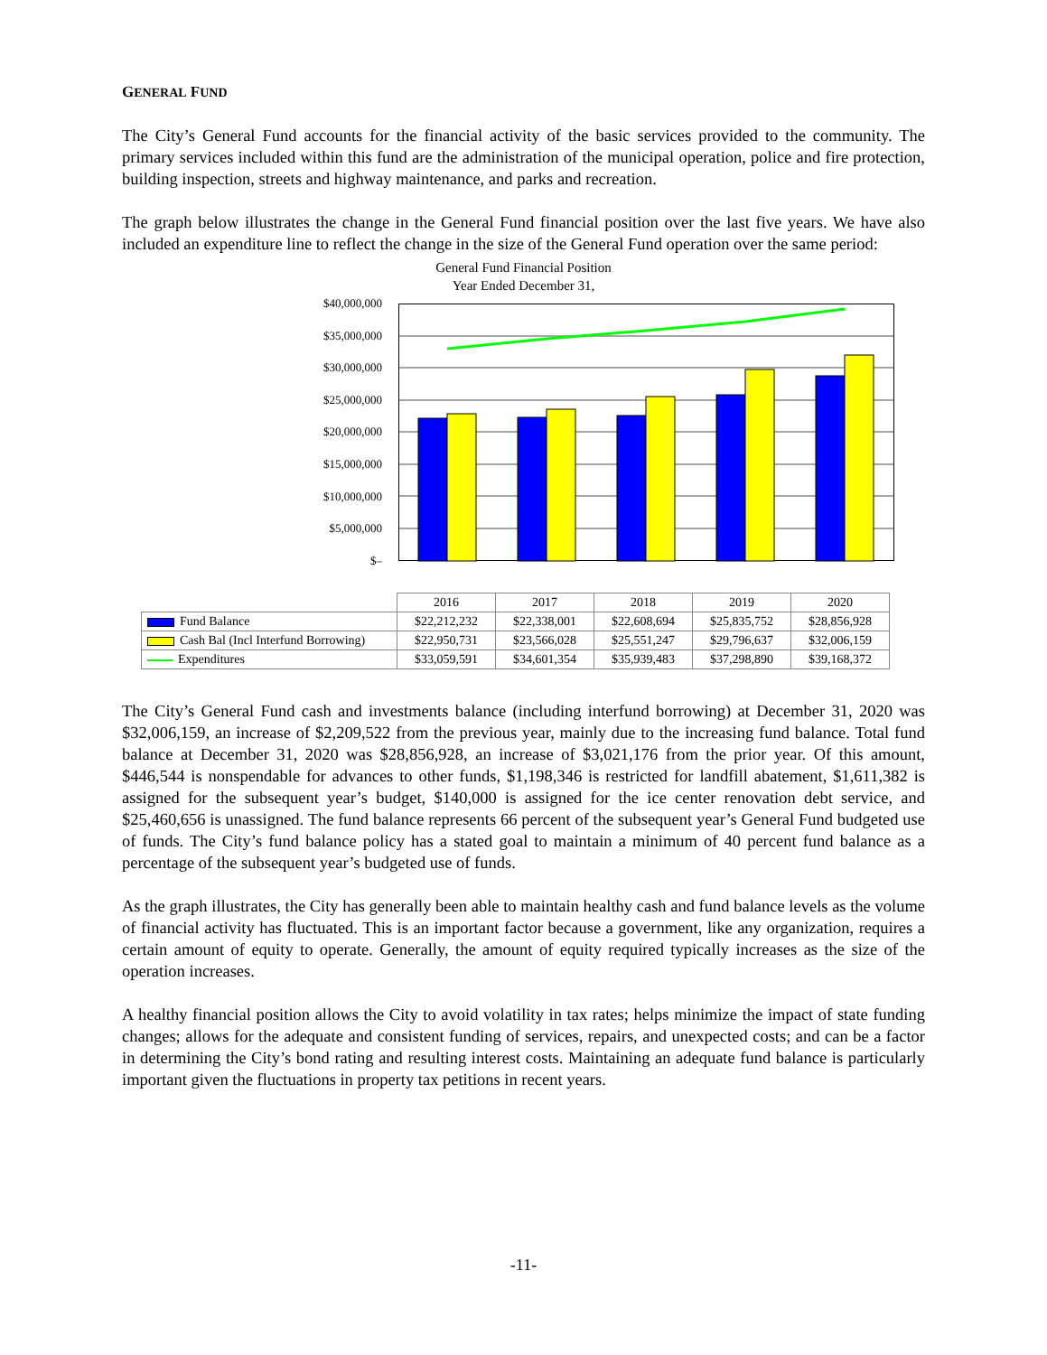GENERAL FUND
The City’s General Fund accounts for the financial activity of the basic services provided to the community. The primary services included within this fund are the administration of the municipal operation, police and fire protection, building inspection, streets and highway maintenance, and parks and recreation.
The graph below illustrates the change in the General Fund financial position over the last five years. We have also included an expenditure line to reflect the change in the size of the General Fund operation over the same period:
General Fund Financial Position
Year Ended December 31,
$40,000,000
$35,000,000
$30,000,000
$25,000,000
$20,000,000
$15,000,000
$10,000,000
$5,000,000
$–
| | 2016 | 2017 | 2018 | 2019 | 2020 |
| Fund Balance | $22,212,232 | $22,338,001 | $22,608,694 | $25,835,752 | $28,856,928 |
| Cash Bal (Incl Interfund Borrowing) | $22,950,731 | $23,566,028 | $25,551,247 | $29,796,637 | $32,006,159 |
| Expenditures | $33,059,591 | $34,601,354 | $35,939,483 | $37,298,890 | $39,168,372 |
The City’s General Fund cash and investments balance (including interfund borrowing) at December 31, 2020 was $32,006,159, an increase of $2,209,522 from the previous year, mainly due to the increasing fund balance. Total fund balance at December 31, 2020 was $28,856,928, an increase of $3,021,176 from the prior year. Of this amount, $446,544 is nonspendable for advances to other funds, $1,198,346 is restricted for landfill abatement, $1,611,382 is assigned for the subsequent year’s budget, $140,000 is assigned for the ice center renovation debt service, and $25,460,656 is unassigned. The fund balance represents 66 percent of the subsequent year’s General Fund budgeted use of funds. The City’s fund balance policy has a stated goal to maintain a minimum of 40 percent fund balance as a percentage of the subsequent year’s budgeted use of funds.
As the graph illustrates, the City has generally been able to maintain healthy cash and fund balance levels as the volume of financial activity has fluctuated. This is an important factor because a government, like any organization, requires a certain amount of equity to operate. Generally, the amount of equity required typically increases as the size of the operation increases.
A healthy financial position allows the City to avoid volatility in tax rates; helps minimize the impact of state funding changes; allows for the adequate and consistent funding of services, repairs, and unexpected costs; and can be a factor in determining the City’s bond rating and resulting interest costs. Maintaining an adequate fund balance is particularly important given the fluctuations in property tax petitions in recent years.
-11-